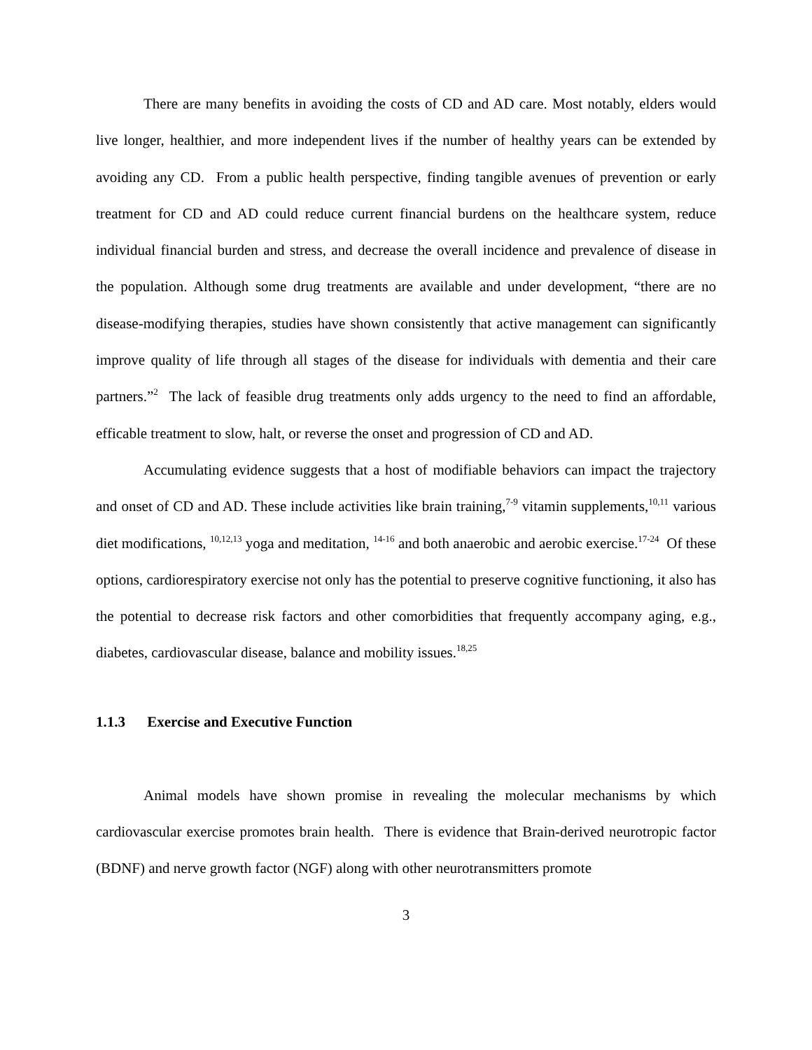There are many benefits in avoiding the costs of CD and AD care. Most notably, elders would live longer, healthier, and more independent lives if the number of healthy years can be extended by avoiding any CD. From a public health perspective, finding tangible avenues of prevention or early treatment for CD and AD could reduce current financial burdens on the healthcare system, reduce individual financial burden and stress, and decrease the overall incidence and prevalence of disease in the population. Although some drug treatments are available and under development, “there are no disease-modifying therapies, studies have shown consistently that active management can significantly improve quality of life through all stages of the disease for individuals with dementia and their care partners.”<sup>2</sup> The lack of feasible drug treatments only adds urgency to the need to find an affordable, efficable treatment to slow, halt, or reverse the onset and progression of CD and AD.
Accumulating evidence suggests that a host of modifiable behaviors can impact the trajectory and onset of CD and AD. These include activities like brain training,<sup>7-9</sup> vitamin supplements,<sup>10,11</sup> various diet modifications, <sup>10,12,13</sup> yoga and meditation, <sup>14-16</sup> and both anaerobic and aerobic exercise.<sup>17-24</sup> Of these options, cardiorespiratory exercise not only has the potential to preserve cognitive functioning, it also has the potential to decrease risk factors and other comorbidities that frequently accompany aging, e.g., diabetes, cardiovascular disease, balance and mobility issues.<sup>18,25</sup>
1.1.3 Exercise and Executive Function
Animal models have shown promise in revealing the molecular mechanisms by which cardiovascular exercise promotes brain health. There is evidence that Brain-derived neurotropic factor (BDNF) and nerve growth factor (NGF) along with other neurotransmitters promote
3